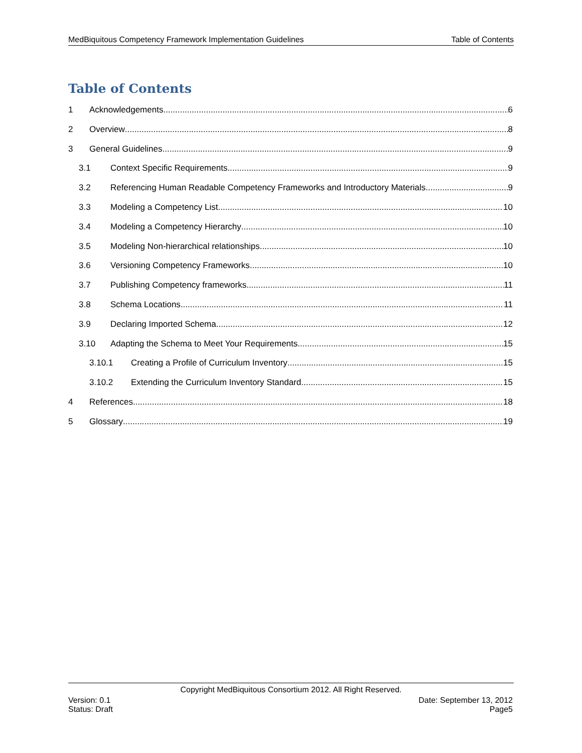MedBiquitous Competency Framework Implementation Guidelines Table of Contents
Table of Contents
1 Acknowledgements 6
2 Overview 8
3 General Guidelines 9
3.1 Context Specific Requirements 9
3.2 Referencing Human Readable Competency Frameworks and Introductory Materials 9
3.3 Modeling a Competency List 10
3.4 Modeling a Competency Hierarchy 10
3.5 Modeling Non-hierarchical relationships 10
3.6 Versioning Competency Frameworks 10
3.7 Publishing Competency frameworks 11
3.8 Schema Locations 11
3.9 Declaring Imported Schema 12
3.10 Adapting the Schema to Meet Your Requirements 15
3.10.1 Creating a Profile of Curriculum Inventory 15
3.10.2 Extending the Curriculum Inventory Standard 15
4 References 18
5 Glossary 19
Copyright MedBiquitous Consortium 2012. All Right Reserved.
Version: 0.1 Date: September 13, 2012
Status: Draft Page5